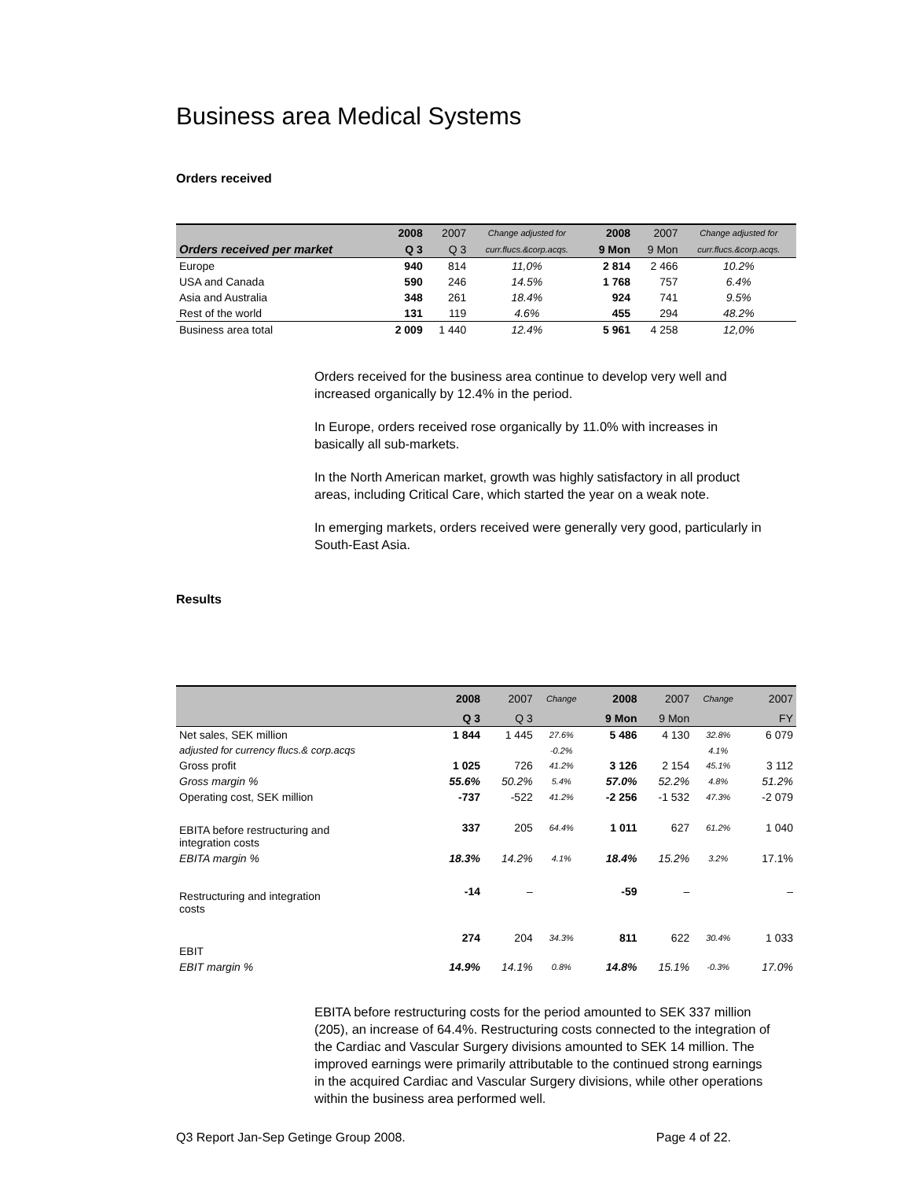Business area Medical Systems
Orders received
| | 2008 | 2007 | Change adjusted for | 2008 | 2007 | Change adjusted for |
| --- | --- | --- | --- | --- | --- | --- |
| Orders received per market | Q 3 | Q 3 | curr.flucs.&corp.acqs. | 9 Mon | 9 Mon | curr.flucs.&corp.acqs. |
| Europe | 940 | 814 | 11,0% | 2 814 | 2 466 | 10.2% |
| USA and Canada | 590 | 246 | 14.5% | 1 768 | 757 | 6.4% |
| Asia and Australia | 348 | 261 | 18.4% | 924 | 741 | 9.5% |
| Rest of the world | 131 | 119 | 4.6% | 455 | 294 | 48.2% |
| Business area total | 2 009 | 1 440 | 12.4% | 5 961 | 4 258 | 12,0% |
Orders received for the business area continue to develop very well and increased organically by 12.4% in the period.
In Europe, orders received rose organically by 11.0% with increases in basically all sub-markets.
In the North American market, growth was highly satisfactory in all product areas, including Critical Care, which started the year on a weak note.
In emerging markets, orders received were generally very good, particularly in South-East Asia.
Results
| | 2008 | 2007 | Change | 2008 | 2007 | Change | 2007 |
| --- | --- | --- | --- | --- | --- | --- | --- |
| | Q 3 | Q 3 | | 9 Mon | 9 Mon | | FY |
| Net sales, SEK million | 1 844 | 1 445 | 27.6% | 5 486 | 4 130 | 32.8% | 6 079 |
| adjusted for currency flucs.& corp.acqs | | | -0.2% | | | 4.1% | |
| Gross profit | 1 025 | 726 | 41.2% | 3 126 | 2 154 | 45.1% | 3 112 |
| Gross margin % | 55.6% | 50.2% | 5.4% | 57.0% | 52.2% | 4.8% | 51.2% |
| Operating cost, SEK million | -737 | -522 | 41.2% | -2 256 | -1 532 | 47.3% | -2 079 |
| EBITA before restructuring and integration costs | 337 | 205 | 64.4% | 1 011 | 627 | 61.2% | 1 040 |
| EBITA margin % | 18.3% | 14.2% | 4.1% | 18.4% | 15.2% | 3.2% | 17.1% |
| Restructuring and integration costs | -14 | – | | -59 | – | | – |
| EBIT | 274 | 204 | 34.3% | 811 | 622 | 30.4% | 1 033 |
| EBIT margin % | 14.9% | 14.1% | 0.8% | 14.8% | 15.1% | -0.3% | 17.0% |
EBITA before restructuring costs for the period amounted to SEK 337 million (205), an increase of 64.4%. Restructuring costs connected to the integration of the Cardiac and Vascular Surgery divisions amounted to SEK 14 million. The improved earnings were primarily attributable to the continued strong earnings in the acquired Cardiac and Vascular Surgery divisions, while other operations within the business area performed well.
Q3 Report Jan-Sep Getinge Group 2008. Page 4 of 22.